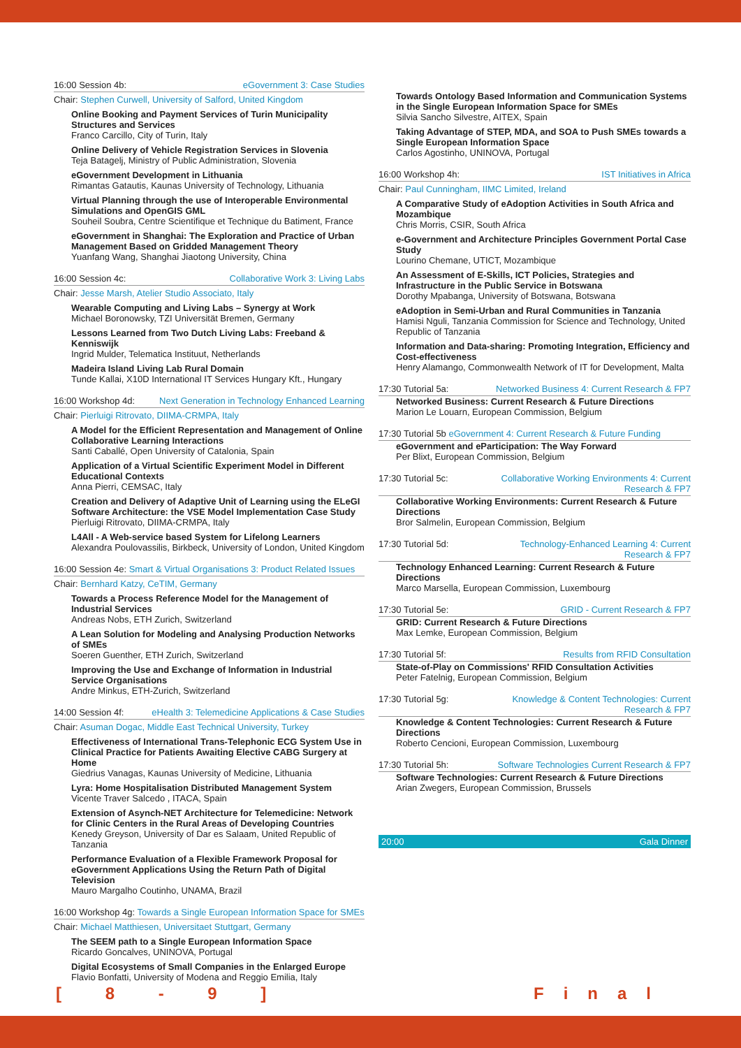16:00 Session 4b: eGovernment 3: Case Studies
Chair: Stephen Curwell, University of Salford, United Kingdom
Online Booking and Payment Services of Turin Municipality Structures and Services
Franco Carcillo, City of Turin, Italy
Online Delivery of Vehicle Registration Services in Slovenia
Teja Batagelj, Ministry of Public Administration, Slovenia
eGovernment Development in Lithuania
Rimantas Gatautis, Kaunas University of Technology, Lithuania
Virtual Planning through the use of Interoperable Environmental Simulations and OpenGIS GML
Souheil Soubra, Centre Scientifique et Technique du Batiment, France
eGovernment in Shanghai: The Exploration and Practice of Urban Management Based on Gridded Management Theory
Yuanfang Wang, Shanghai Jiaotong University, China
16:00 Session 4c: Collaborative Work 3: Living Labs
Chair: Jesse Marsh, Atelier Studio Associato, Italy
Wearable Computing and Living Labs – Synergy at Work
Michael Boronowsky, TZI Universität Bremen, Germany
Lessons Learned from Two Dutch Living Labs: Freeband & Kenniswijk
Ingrid Mulder, Telematica Instituut, Netherlands
Madeira Island Living Lab Rural Domain
Tunde Kallai, X10D International IT Services Hungary Kft., Hungary
16:00 Workshop 4d: Next Generation in Technology Enhanced Learning
Chair: Pierluigi Ritrovato, DIIMA-CRMPA, Italy
A Model for the Efficient Representation and Management of Online Collaborative Learning Interactions
Santi Caballé, Open University of Catalonia, Spain
Application of a Virtual Scientific Experiment Model in Different Educational Contexts
Anna Pierri, CEMSAC, Italy
Creation and Delivery of Adaptive Unit of Learning using the ELeGI Software Architecture: the VSE Model Implementation Case Study
Pierluigi Ritrovato, DIIMA-CRMPA, Italy
L4All - A Web-service based System for Lifelong Learners
Alexandra Poulovassilis, Birkbeck, University of London, United Kingdom
16:00 Session 4e: Smart & Virtual Organisations 3: Product Related Issues
Chair: Bernhard Katzy, CeTIM, Germany
Towards a Process Reference Model for the Management of Industrial Services
Andreas Nobs, ETH Zurich, Switzerland
A Lean Solution for Modeling and Analysing Production Networks of SMEs
Soeren Guenther, ETH Zurich, Switzerland
Improving the Use and Exchange of Information in Industrial Service Organisations
Andre Minkus, ETH-Zurich, Switzerland
14:00 Session 4f: eHealth 3: Telemedicine Applications & Case Studies
Chair: Asuman Dogac, Middle East Technical University, Turkey
Effectiveness of International Trans-Telephonic ECG System Use in Clinical Practice for Patients Awaiting Elective CABG Surgery at Home
Giedrius Vanagas, Kaunas University of Medicine, Lithuania
Lyra: Home Hospitalisation Distributed Management System
Vicente Traver Salcedo , ITACA, Spain
Extension of Asynch-NET Architecture for Telemedicine: Network for Clinic Centers in the Rural Areas of Developing Countries
Kenedy Greyson, University of Dar es Salaam, United Republic of Tanzania
Performance Evaluation of a Flexible Framework Proposal for eGovernment Applications Using the Return Path of Digital Television
Mauro Margalho Coutinho, UNAMA, Brazil
16:00 Workshop 4g: Towards a Single European Information Space for SMEs
Chair: Michael Matthiesen, Universitaet Stuttgart, Germany
The SEEM path to a Single European Information Space
Ricardo Goncalves, UNINOVA, Portugal
Digital Ecosystems of Small Companies in the Enlarged Europe
Flavio Bonfatti, University of Modena and Reggio Emilia, Italy
Towards Ontology Based Information and Communication Systems in the Single European Information Space for SMEs
Silvia Sancho Silvestre, AITEX, Spain
Taking Advantage of STEP, MDA, and SOA to Push SMEs towards a Single European Information Space
Carlos Agostinho, UNINOVA, Portugal
16:00 Workshop 4h: IST Initiatives in Africa
Chair: Paul Cunningham, IIMC Limited, Ireland
A Comparative Study of eAdoption Activities in South Africa and Mozambique
Chris Morris, CSIR, South Africa
e-Government and Architecture Principles Government Portal Case Study
Lourino Chemane, UTICT, Mozambique
An Assessment of E-Skills, ICT Policies, Strategies and Infrastructure in the Public Service in Botswana
Dorothy Mpabanga, University of Botswana, Botswana
eAdoption in Semi-Urban and Rural Communities in Tanzania
Hamisi Nguli, Tanzania Commission for Science and Technology, United Republic of Tanzania
Information and Data-sharing: Promoting Integration, Efficiency and Cost-effectiveness
Henry Alamango, Commonwealth Network of IT for Development, Malta
17:30 Tutorial 5a: Networked Business 4: Current Research & FP7
Networked Business: Current Research & Future Directions
Marion Le Louarn, European Commission, Belgium
17:30 Tutorial 5b eGovernment 4: Current Research & Future Funding
eGovernment and eParticipation: The Way Forward
Per Blixt, European Commission, Belgium
17:30 Tutorial 5c: Collaborative Working Environments 4: Current
Research & FP7
Collaborative Working Environments: Current Research & Future Directions
Bror Salmelin, European Commission, Belgium
17:30 Tutorial 5d: Technology-Enhanced Learning 4: Current
Research & FP7
Technology Enhanced Learning: Current Research & Future Directions
Marco Marsella, European Commission, Luxembourg
17:30 Tutorial 5e: GRID - Current Research & FP7
GRID: Current Research & Future Directions
Max Lemke, European Commission, Belgium
17:30 Tutorial 5f: Results from RFID Consultation
State-of-Play on Commissions' RFID Consultation Activities
Peter Fatelnig, European Commission, Belgium
17:30 Tutorial 5g: Knowledge & Content Technologies: Current
Research & FP7
Knowledge & Content Technologies: Current Research & Future Directions
Roberto Cencioni, European Commission, Luxembourg
17:30 Tutorial 5h: Software Technologies Current Research & FP7
Software Technologies: Current Research & Future Directions
Arian Zwegers, European Commission, Brussels
20:00 Gala Dinner
[ 8 - 9 ] Final